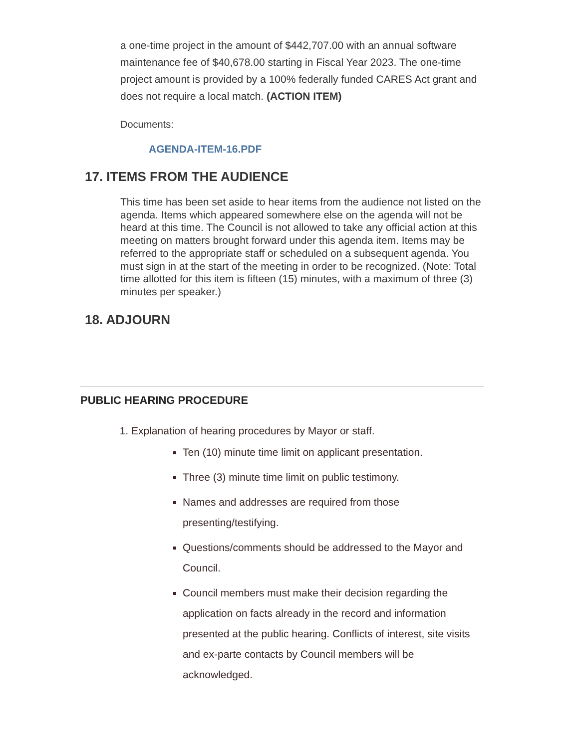a one-time project in the amount of $442,707.00 with an annual software maintenance fee of $40,678.00 starting in Fiscal Year 2023. The one-time project amount is provided by a 100% federally funded CARES Act grant and does not require a local match. (ACTION ITEM)
Documents:
AGENDA-ITEM-16.PDF
17. ITEMS FROM THE AUDIENCE
This time has been set aside to hear items from the audience not listed on the agenda. Items which appeared somewhere else on the agenda will not be heard at this time. The Council is not allowed to take any official action at this meeting on matters brought forward under this agenda item. Items may be referred to the appropriate staff or scheduled on a subsequent agenda. You must sign in at the start of the meeting in order to be recognized. (Note: Total time allotted for this item is fifteen (15) minutes, with a maximum of three (3) minutes per speaker.)
18. ADJOURN
PUBLIC HEARING PROCEDURE
1. Explanation of hearing procedures by Mayor or staff.
Ten (10) minute time limit on applicant presentation.
Three (3) minute time limit on public testimony.
Names and addresses are required from those presenting/testifying.
Questions/comments should be addressed to the Mayor and Council.
Council members must make their decision regarding the application on facts already in the record and information presented at the public hearing. Conflicts of interest, site visits and ex-parte contacts by Council members will be acknowledged.